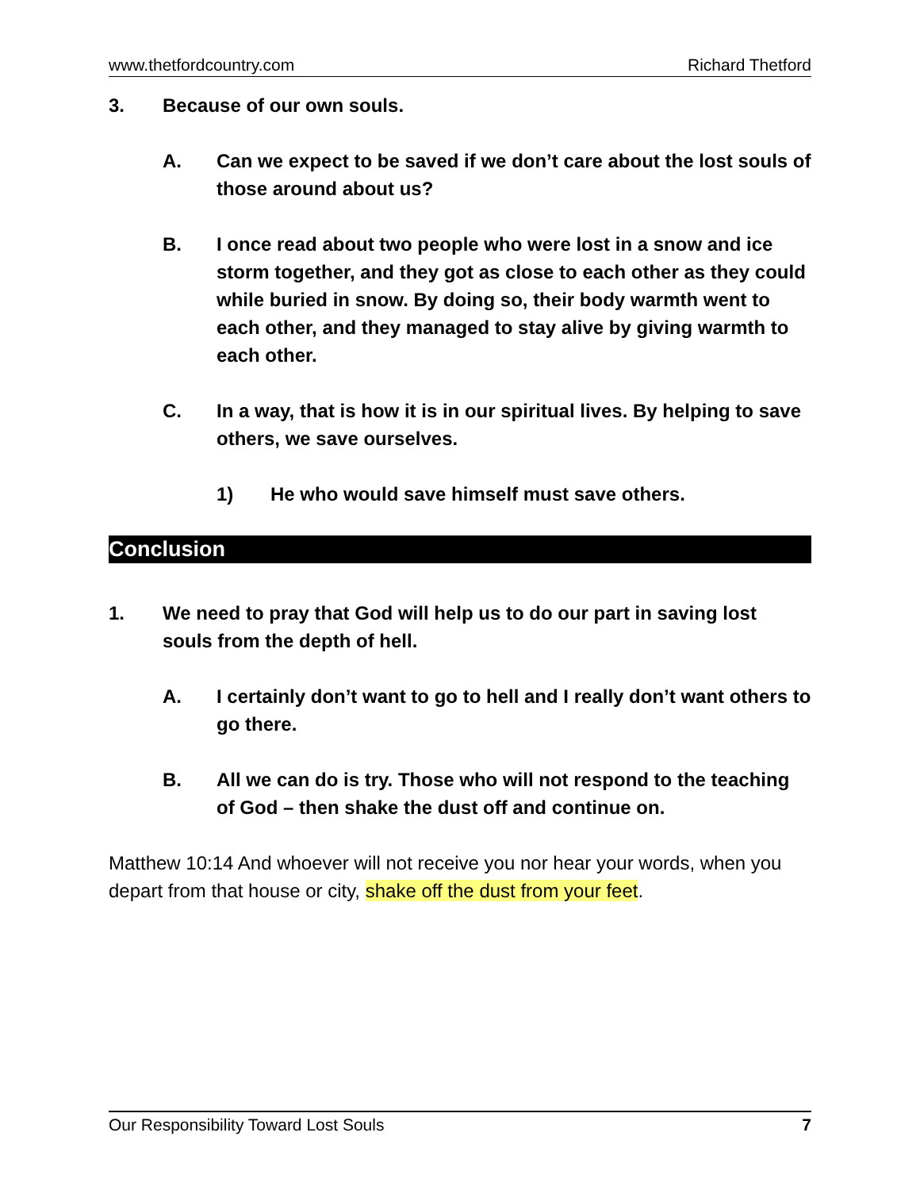www.thetfordcountry.com Richard Thetford
3. Because of our own souls.
A. Can we expect to be saved if we don’t care about the lost souls of those around about us?
B. I once read about two people who were lost in a snow and ice storm together, and they got as close to each other as they could while buried in snow. By doing so, their body warmth went to each other, and they managed to stay alive by giving warmth to each other.
C. In a way, that is how it is in our spiritual lives. By helping to save others, we save ourselves.
1) He who would save himself must save others.
Conclusion
1. We need to pray that God will help us to do our part in saving lost souls from the depth of hell.
A. I certainly don’t want to go to hell and I really don’t want others to go there.
B. All we can do is try. Those who will not respond to the teaching of God – then shake the dust off and continue on.
Matthew 10:14 And whoever will not receive you nor hear your words, when you depart from that house or city, shake off the dust from your feet.
Our Responsibility Toward Lost Souls 7